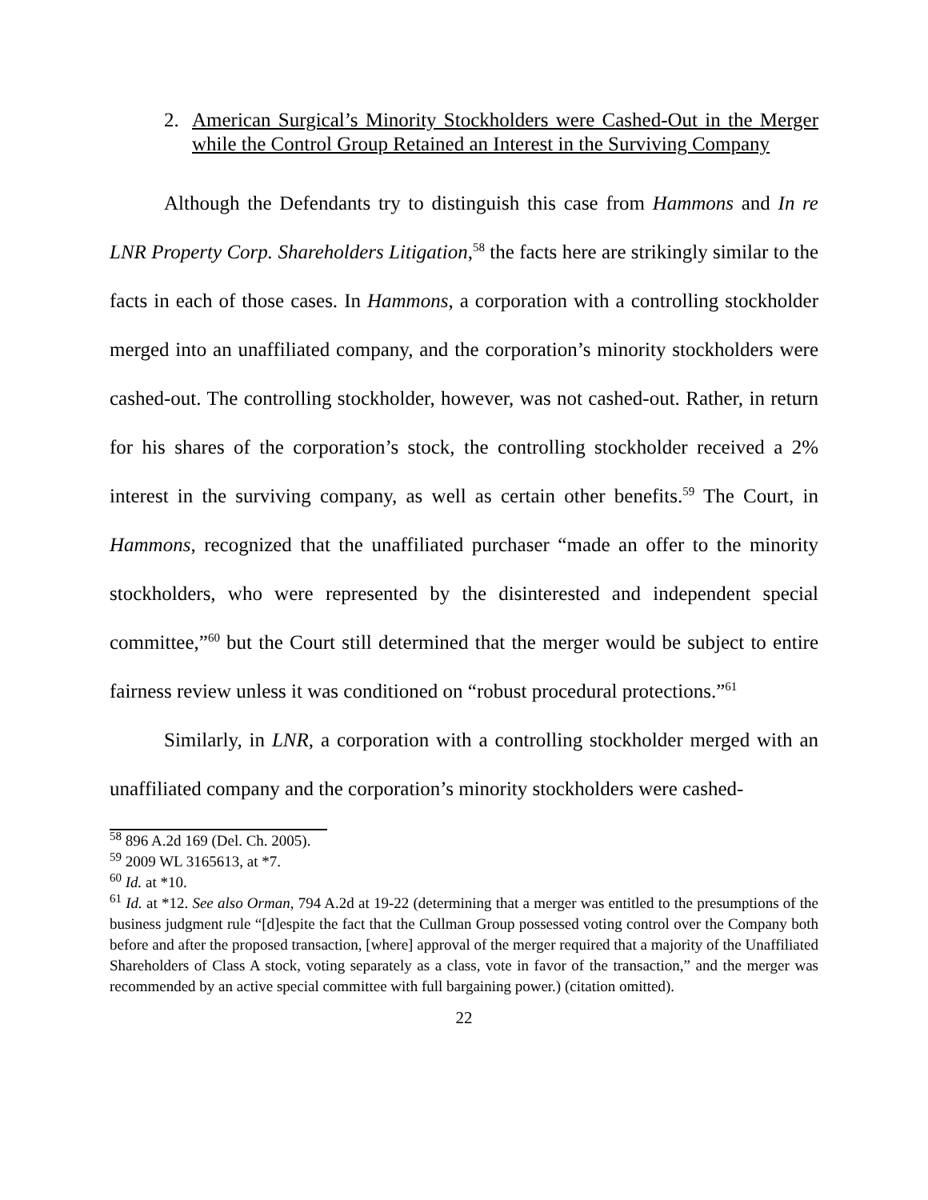2. American Surgical’s Minority Stockholders were Cashed-Out in the Merger while the Control Group Retained an Interest in the Surviving Company
Although the Defendants try to distinguish this case from Hammons and In re LNR Property Corp. Shareholders Litigation,<sup>58</sup> the facts here are strikingly similar to the facts in each of those cases. In Hammons, a corporation with a controlling stockholder merged into an unaffiliated company, and the corporation’s minority stockholders were cashed-out. The controlling stockholder, however, was not cashed-out. Rather, in return for his shares of the corporation’s stock, the controlling stockholder received a 2% interest in the surviving company, as well as certain other benefits.<sup>59</sup> The Court, in Hammons, recognized that the unaffiliated purchaser “made an offer to the minority stockholders, who were represented by the disinterested and independent special committee,”<sup>60</sup> but the Court still determined that the merger would be subject to entire fairness review unless it was conditioned on “robust procedural protections.”<sup>61</sup>
Similarly, in LNR, a corporation with a controlling stockholder merged with an unaffiliated company and the corporation’s minority stockholders were cashed-
<sup>58</sup> 896 A.2d 169 (Del. Ch. 2005).
<sup>59</sup> 2009 WL 3165613, at *7.
<sup>60</sup> Id. at *10.
<sup>61</sup> Id. at *12. See also Orman, 794 A.2d at 19-22 (determining that a merger was entitled to the presumptions of the business judgment rule “[d]espite the fact that the Cullman Group possessed voting control over the Company both before and after the proposed transaction, [where] approval of the merger required that a majority of the Unaffiliated Shareholders of Class A stock, voting separately as a class, vote in favor of the transaction,” and the merger was recommended by an active special committee with full bargaining power.) (citation omitted).
22